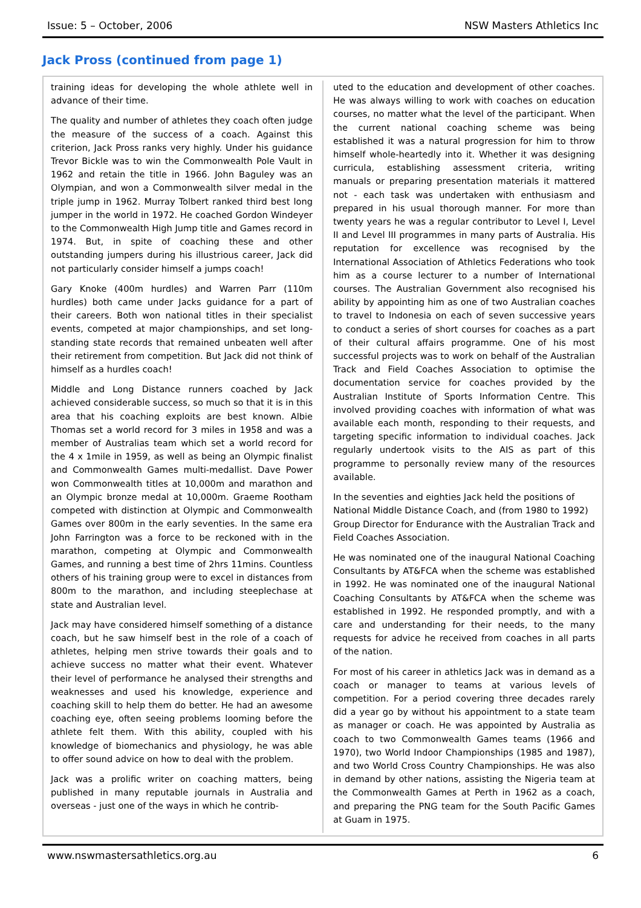Issue: 5 – October, 2006 NSW Masters Athletics Inc
Jack Pross (continued from page 1)
training ideas for developing the whole athlete well in advance of their time.
The quality and number of athletes they coach often judge the measure of the success of a coach. Against this criterion, Jack Pross ranks very highly. Under his guidance Trevor Bickle was to win the Commonwealth Pole Vault in 1962 and retain the title in 1966. John Baguley was an Olympian, and won a Commonwealth silver medal in the triple jump in 1962. Murray Tolbert ranked third best long jumper in the world in 1972. He coached Gordon Windeyer to the Commonwealth High Jump title and Games record in 1974. But, in spite of coaching these and other outstanding jumpers during his illustrious career, Jack did not particularly consider himself a jumps coach!
Gary Knoke (400m hurdles) and Warren Parr (110m hurdles) both came under Jacks guidance for a part of their careers. Both won national titles in their specialist events, competed at major championships, and set long-standing state records that remained unbeaten well after their retirement from competition. But Jack did not think of himself as a hurdles coach!
Middle and Long Distance runners coached by Jack achieved considerable success, so much so that it is in this area that his coaching exploits are best known. Albie Thomas set a world record for 3 miles in 1958 and was a member of Australias team which set a world record for the 4 x 1mile in 1959, as well as being an Olympic finalist and Commonwealth Games multi-medallist. Dave Power won Commonwealth titles at 10,000m and marathon and an Olympic bronze medal at 10,000m. Graeme Rootham competed with distinction at Olympic and Commonwealth Games over 800m in the early seventies. In the same era John Farrington was a force to be reckoned with in the marathon, competing at Olympic and Commonwealth Games, and running a best time of 2hrs 11mins. Countless others of his training group were to excel in distances from 800m to the marathon, and including steeplechase at state and Australian level.
Jack may have considered himself something of a distance coach, but he saw himself best in the role of a coach of athletes, helping men strive towards their goals and to achieve success no matter what their event. Whatever their level of performance he analysed their strengths and weaknesses and used his knowledge, experience and coaching skill to help them do better. He had an awesome coaching eye, often seeing problems looming before the athlete felt them. With this ability, coupled with his knowledge of biomechanics and physiology, he was able to offer sound advice on how to deal with the problem.
Jack was a prolific writer on coaching matters, being published in many reputable journals in Australia and overseas - just one of the ways in which he contrib-
uted to the education and development of other coaches. He was always willing to work with coaches on education courses, no matter what the level of the participant. When the current national coaching scheme was being established it was a natural progression for him to throw himself whole-heartedly into it. Whether it was designing curricula, establishing assessment criteria, writing manuals or preparing presentation materials it mattered not - each task was undertaken with enthusiasm and prepared in his usual thorough manner. For more than twenty years he was a regular contributor to Level I, Level II and Level III programmes in many parts of Australia. His reputation for excellence was recognised by the International Association of Athletics Federations who took him as a course lecturer to a number of International courses. The Australian Government also recognised his ability by appointing him as one of two Australian coaches to travel to Indonesia on each of seven successive years to conduct a series of short courses for coaches as a part of their cultural affairs programme. One of his most successful projects was to work on behalf of the Australian Track and Field Coaches Association to optimise the documentation service for coaches provided by the Australian Institute of Sports Information Centre. This involved providing coaches with information of what was available each month, responding to their requests, and targeting specific information to individual coaches. Jack regularly undertook visits to the AIS as part of this programme to personally review many of the resources available.
In the seventies and eighties Jack held the positions of National Middle Distance Coach, and (from 1980 to 1992) Group Director for Endurance with the Australian Track and Field Coaches Association.
He was nominated one of the inaugural National Coaching Consultants by AT&FCA when the scheme was established in 1992. He was nominated one of the inaugural National Coaching Consultants by AT&FCA when the scheme was established in 1992. He responded promptly, and with a care and understanding for their needs, to the many requests for advice he received from coaches in all parts of the nation.
For most of his career in athletics Jack was in demand as a coach or manager to teams at various levels of competition. For a period covering three decades rarely did a year go by without his appointment to a state team as manager or coach. He was appointed by Australia as coach to two Commonwealth Games teams (1966 and 1970), two World Indoor Championships (1985 and 1987), and two World Cross Country Championships. He was also in demand by other nations, assisting the Nigeria team at the Commonwealth Games at Perth in 1962 as a coach, and preparing the PNG team for the South Pacific Games at Guam in 1975.
www.nswmastersathletics.org.au 6